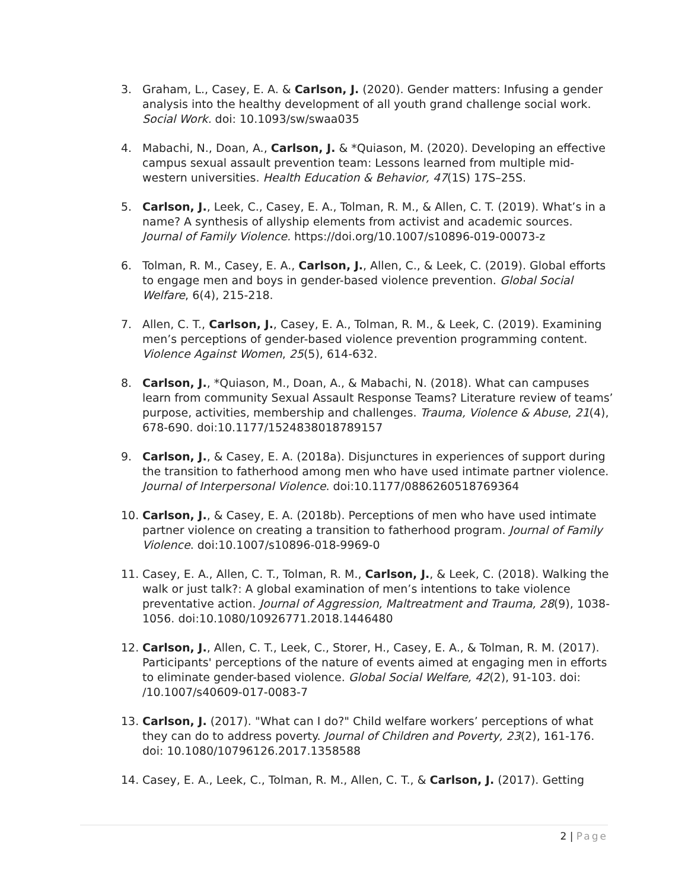3. Graham, L., Casey, E. A. & Carlson, J. (2020). Gender matters: Infusing a gender analysis into the healthy development of all youth grand challenge social work. Social Work. doi: 10.1093/sw/swaa035
4. Mabachi, N., Doan, A., Carlson, J. & *Quiason, M. (2020). Developing an effective campus sexual assault prevention team: Lessons learned from multiple mid-western universities. Health Education & Behavior, 47(1S) 17S–25S.
5. Carlson, J., Leek, C., Casey, E. A., Tolman, R. M., & Allen, C. T. (2019). What’s in a name? A synthesis of allyship elements from activist and academic sources. Journal of Family Violence. https://doi.org/10.1007/s10896-019-00073-z
6. Tolman, R. M., Casey, E. A., Carlson, J., Allen, C., & Leek, C. (2019). Global efforts to engage men and boys in gender-based violence prevention. Global Social Welfare, 6(4), 215-218.
7. Allen, C. T., Carlson, J., Casey, E. A., Tolman, R. M., & Leek, C. (2019). Examining men’s perceptions of gender-based violence prevention programming content. Violence Against Women, 25(5), 614-632.
8. Carlson, J., *Quiason, M., Doan, A., & Mabachi, N. (2018). What can campuses learn from community Sexual Assault Response Teams? Literature review of teams’ purpose, activities, membership and challenges. Trauma, Violence & Abuse, 21(4), 678-690. doi:10.1177/1524838018789157
9. Carlson, J., & Casey, E. A. (2018a). Disjunctures in experiences of support during the transition to fatherhood among men who have used intimate partner violence. Journal of Interpersonal Violence. doi:10.1177/0886260518769364
10. Carlson, J., & Casey, E. A. (2018b). Perceptions of men who have used intimate partner violence on creating a transition to fatherhood program. Journal of Family Violence. doi:10.1007/s10896-018-9969-0
11. Casey, E. A., Allen, C. T., Tolman, R. M., Carlson, J., & Leek, C. (2018). Walking the walk or just talk?: A global examination of men’s intentions to take violence preventative action. Journal of Aggression, Maltreatment and Trauma, 28(9), 1038-1056. doi:10.1080/10926771.2018.1446480
12. Carlson, J., Allen, C. T., Leek, C., Storer, H., Casey, E. A., & Tolman, R. M. (2017). Participants' perceptions of the nature of events aimed at engaging men in efforts to eliminate gender-based violence. Global Social Welfare, 42(2), 91-103. doi: /10.1007/s40609-017-0083-7
13. Carlson, J. (2017). "What can I do?" Child welfare workers’ perceptions of what they can do to address poverty. Journal of Children and Poverty, 23(2), 161-176. doi: 10.1080/10796126.2017.1358588
14. Casey, E. A., Leek, C., Tolman, R. M., Allen, C. T., & Carlson, J. (2017). Getting
2 | Page